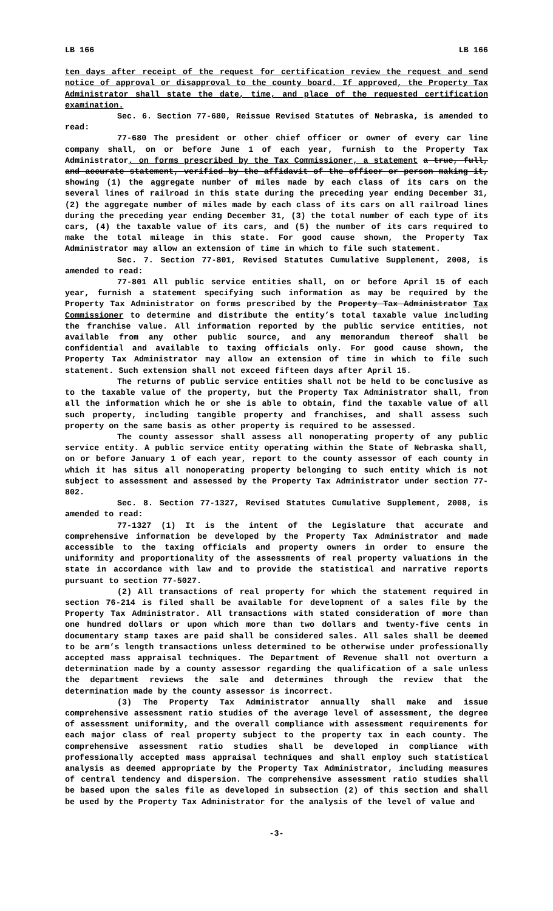LB 166 LB 166
ten days after receipt of the request for certification review the request and send notice of approval or disapproval to the county board. If approved, the Property Tax Administrator shall state the date, time, and place of the requested certification examination.
Sec. 6. Section 77-680, Reissue Revised Statutes of Nebraska, is amended to read:
77-680 The president or other chief officer or owner of every car line company shall, on or before June 1 of each year, furnish to the Property Tax Administrator, on forms prescribed by the Tax Commissioner, a statement a true, full, and accurate statement, verified by the affidavit of the officer or person making it, showing (1) the aggregate number of miles made by each class of its cars on the several lines of railroad in this state during the preceding year ending December 31, (2) the aggregate number of miles made by each class of its cars on all railroad lines during the preceding year ending December 31, (3) the total number of each type of its cars, (4) the taxable value of its cars, and (5) the number of its cars required to make the total mileage in this state. For good cause shown, the Property Tax Administrator may allow an extension of time in which to file such statement.
Sec. 7. Section 77-801, Revised Statutes Cumulative Supplement, 2008, is amended to read:
77-801 All public service entities shall, on or before April 15 of each year, furnish a statement specifying such information as may be required by the Property Tax Administrator on forms prescribed by the Property Tax Administrator Tax Commissioner to determine and distribute the entity’s total taxable value including the franchise value. All information reported by the public service entities, not available from any other public source, and any memorandum thereof shall be confidential and available to taxing officials only. For good cause shown, the Property Tax Administrator may allow an extension of time in which to file such statement. Such extension shall not exceed fifteen days after April 15.
The returns of public service entities shall not be held to be conclusive as to the taxable value of the property, but the Property Tax Administrator shall, from all the information which he or she is able to obtain, find the taxable value of all such property, including tangible property and franchises, and shall assess such property on the same basis as other property is required to be assessed.
The county assessor shall assess all nonoperating property of any public service entity. A public service entity operating within the State of Nebraska shall, on or before January 1 of each year, report to the county assessor of each county in which it has situs all nonoperating property belonging to such entity which is not subject to assessment and assessed by the Property Tax Administrator under section 77-802.
Sec. 8. Section 77-1327, Revised Statutes Cumulative Supplement, 2008, is amended to read:
77-1327 (1) It is the intent of the Legislature that accurate and comprehensive information be developed by the Property Tax Administrator and made accessible to the taxing officials and property owners in order to ensure the uniformity and proportionality of the assessments of real property valuations in the state in accordance with law and to provide the statistical and narrative reports pursuant to section 77-5027.
(2) All transactions of real property for which the statement required in section 76-214 is filed shall be available for development of a sales file by the Property Tax Administrator. All transactions with stated consideration of more than one hundred dollars or upon which more than two dollars and twenty-five cents in documentary stamp taxes are paid shall be considered sales. All sales shall be deemed to be arm’s length transactions unless determined to be otherwise under professionally accepted mass appraisal techniques. The Department of Revenue shall not overturn a determination made by a county assessor regarding the qualification of a sale unless the department reviews the sale and determines through the review that the determination made by the county assessor is incorrect.
(3) The Property Tax Administrator annually shall make and issue comprehensive assessment ratio studies of the average level of assessment, the degree of assessment uniformity, and the overall compliance with assessment requirements for each major class of real property subject to the property tax in each county. The comprehensive assessment ratio studies shall be developed in compliance with professionally accepted mass appraisal techniques and shall employ such statistical analysis as deemed appropriate by the Property Tax Administrator, including measures of central tendency and dispersion. The comprehensive assessment ratio studies shall be based upon the sales file as developed in subsection (2) of this section and shall be used by the Property Tax Administrator for the analysis of the level of value and
-3-